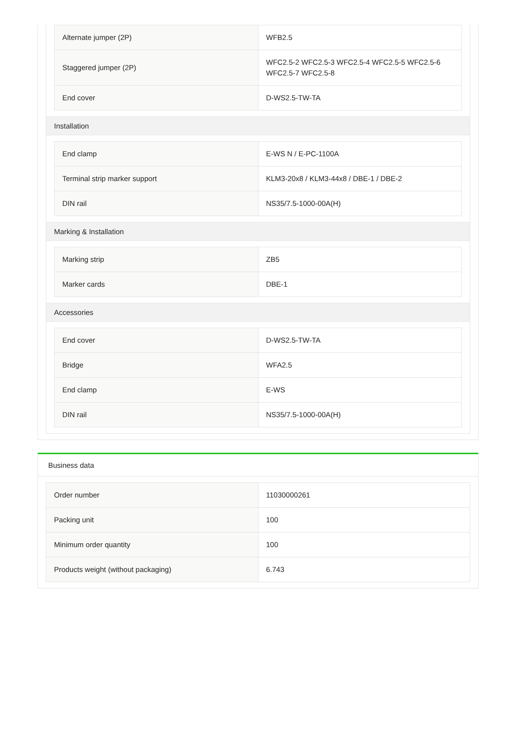| Alternate jumper (2P) | WFB2.5 |
| Staggered jumper (2P) | WFC2.5-2 WFC2.5-3 WFC2.5-4 WFC2.5-5 WFC2.5-6 WFC2.5-7 WFC2.5-8 |
| End cover | D-WS2.5-TW-TA |
Installation
| End clamp | E-WS N / E-PC-1100A |
| Terminal strip marker support | KLM3-20x8 / KLM3-44x8 / DBE-1 / DBE-2 |
| DIN rail | NS35/7.5-1000-00A(H) |
Marking & Installation
| Marking strip | ZB5 |
| Marker cards | DBE-1 |
Accessories
| End cover | D-WS2.5-TW-TA |
| Bridge | WFA2.5 |
| End clamp | E-WS |
| DIN rail | NS35/7.5-1000-00A(H) |
Business data
| Order number | 11030000261 |
| Packing unit | 100 |
| Minimum order quantity | 100 |
| Products weight (without packaging) | 6.743 |